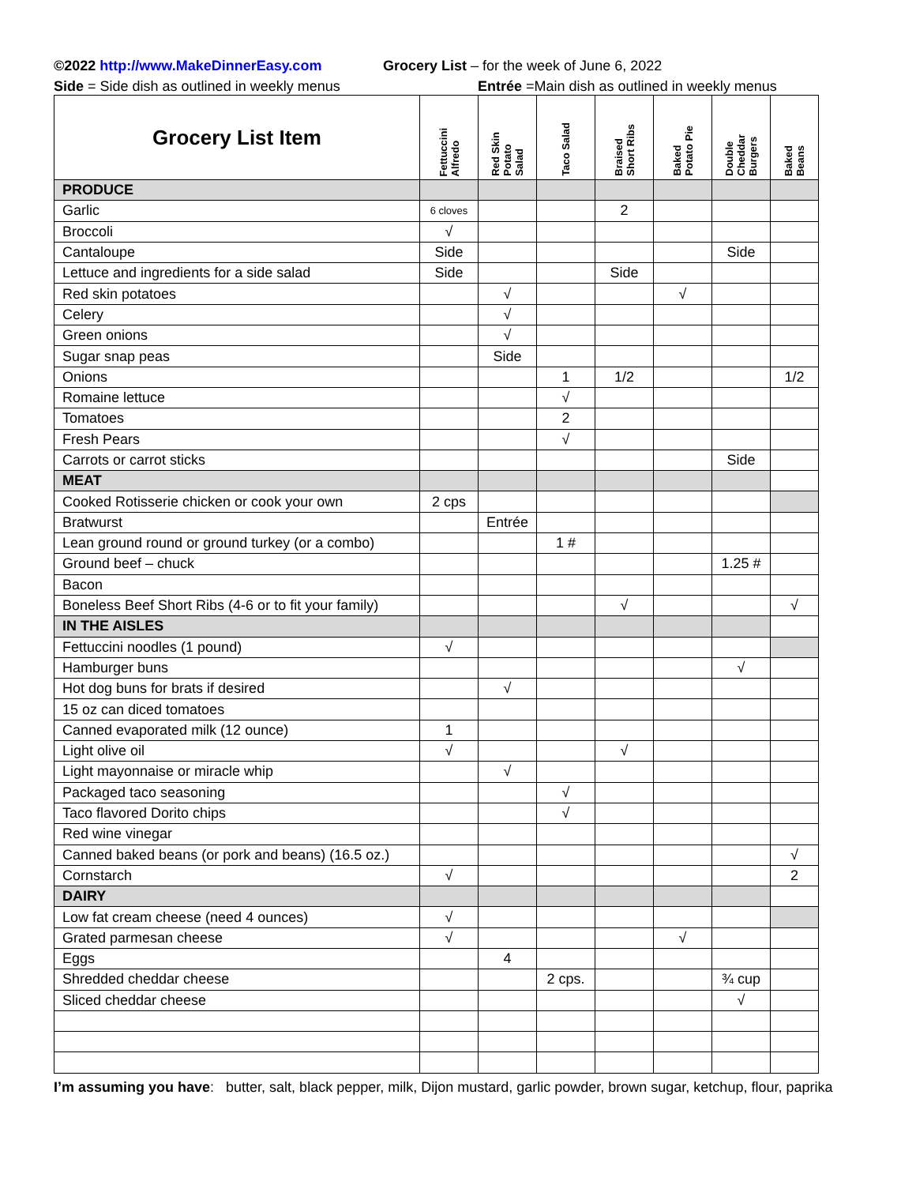©2022 http://www.MakeDinnerEasy.com Grocery List – for the week of June 6, 2022
Side = Side dish as outlined in weekly menus Entrée =Main dish as outlined in weekly menus
| Grocery List Item | Fettuccini Alfredo | Red Skin Potato Salad | Taco Salad | Braised Short Ribs | Baked Potato Pie | Double Cheddar Burgers | Baked Beans |
| --- | --- | --- | --- | --- | --- | --- | --- |
| PRODUCE | | | | | | | |
| Garlic | 6 cloves | | | 2 | | | |
| Broccoli | √ | | | | | | |
| Cantaloupe | Side | | | | | Side | |
| Lettuce and ingredients for a side salad | Side | | | Side | | | |
| Red skin potatoes | | √ | | | √ | | |
| Celery | | √ | | | | | |
| Green onions | | √ | | | | | |
| Sugar snap peas | | Side | | | | | |
| Onions | | | 1 | 1/2 | | | 1/2 |
| Romaine lettuce | | | √ | | | | |
| Tomatoes | | | 2 | | | | |
| Fresh Pears | | | √ | | | | |
| Carrots or carrot sticks | | | | | | Side | |
| MEAT | | | | | | | |
| Cooked Rotisserie chicken or cook your own | 2 cps | | | | | | |
| Bratwurst | | Entrée | | | | | |
| Lean ground round or ground turkey (or a combo) | | | 1 # | | | | |
| Ground beef – chuck | | | | | | 1.25 # | |
| Bacon | | | | | | | |
| Boneless Beef Short Ribs (4-6 or to fit your family) | | | | √ | | | √ |
| IN THE AISLES | | | | | | | |
| Fettuccini noodles (1 pound) | √ | | | | | | |
| Hamburger buns | | | | | | √ | |
| Hot dog buns for brats if desired | | √ | | | | | |
| 15 oz can diced tomatoes | | | | | | | |
| Canned evaporated milk (12 ounce) | 1 | | | | | | |
| Light olive oil | √ | | | √ | | | |
| Light mayonnaise or miracle whip | | √ | | | | | |
| Packaged taco seasoning | | | √ | | | | |
| Taco flavored Dorito chips | | | √ | | | | |
| Red wine vinegar | | | | | | | |
| Canned baked beans (or pork and beans) (16.5 oz.) | | | | | | | √ |
| Cornstarch | √ | | | | | | 2 |
| DAIRY | | | | | | | |
| Low fat cream cheese (need 4 ounces) | √ | | | | | | |
| Grated parmesan cheese | √ | | | | √ | | |
| Eggs | | 4 | | | | | |
| Shredded cheddar cheese | | | 2 cps. | | | ¾ cup | |
| Sliced cheddar cheese | | | | | | √ | |
I’m assuming you have: butter, salt, black pepper, milk, Dijon mustard, garlic powder, brown sugar, ketchup, flour, paprika